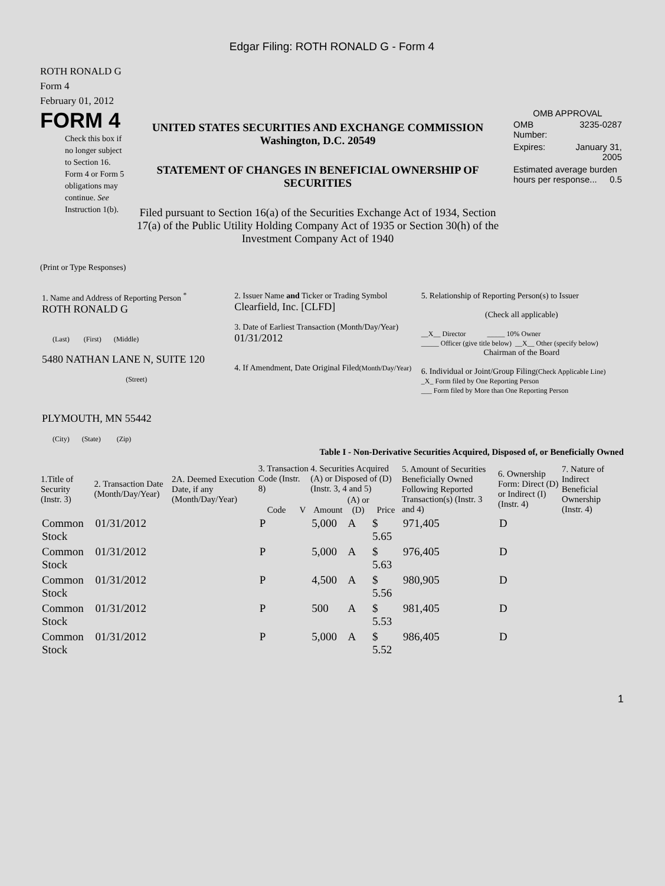Edgar Filing: ROTH RONALD G - Form 4
ROTH RONALD G
Form 4
February 01, 2012
FORM 4
Check this box if no longer subject to Section 16. Form 4 or Form 5 obligations may continue. See Instruction 1(b).
UNITED STATES SECURITIES AND EXCHANGE COMMISSION
Washington, D.C. 20549
STATEMENT OF CHANGES IN BENEFICIAL OWNERSHIP OF SECURITIES
Filed pursuant to Section 16(a) of the Securities Exchange Act of 1934, Section 17(a) of the Public Utility Holding Company Act of 1935 or Section 30(h) of the Investment Company Act of 1940
OMB APPROVAL
| OMB Number: | 3235-0287 |
| Expires: | January 31, 2005 |
| Estimated average burden hours per response... 0.5 | |
(Print or Type Responses)
| 1. Name and Address of Reporting Person <sup>*</sup> ROTH RONALD G (Last) (First) (Middle) 5480 NATHAN LANE N, SUITE 120 (Street) PLYMOUTH, MN 55442 (City) (State) (Zip) | 2. Issuer Name and Ticker or Trading Symbol Clearfield, Inc. [CLFD] 3. Date of Earliest Transaction (Month/Day/Year) 01/31/2012 4. If Amendment, Date Original Filed (Month/Day/Year) | 5. Relationship of Reporting Person(s) to Issuer (Check all applicable) __X__ Director _____ 10% Owner _____ Officer (give title below) __X__ Other (specify below) Chairman of the Board 6. Individual or Joint/Group Filing (Check Applicable Line) _X_ Form filed by One Reporting Person ___ Form filed by More than One Reporting Person |
Table I - Non-Derivative Securities Acquired, Disposed of, or Beneficially Owned
| 1.Title of Security (Instr. 3) | 2. Transaction Date (Month/Day/Year) | 2A. Deemed Execution Date, if any (Month/Day/Year) | 3. Transaction Code (Instr. 8) | | 4. Securities Acquired (A) or Disposed of (D) (Instr. 3, 4 and 5) | | | 5. Amount of Securities Beneficially Owned Following Reported Transaction(s) (Instr. 3 and 4) | 6. Ownership Form: Direct (D) or Indirect (I) (Instr. 4) | 7. Nature of Indirect Beneficial Ownership (Instr. 4) |
| --- | --- | --- | --- | --- | --- | --- | --- | --- | --- | --- |
| | | | Code | V | Amount | (A) or (D) | Price | | | |
| Common Stock | 01/31/2012 | | P | | 5,000 | A | $ 5.65 | 971,405 | D | |
| Common Stock | 01/31/2012 | | P | | 5,000 | A | $ 5.63 | 976,405 | D | |
| Common Stock | 01/31/2012 | | P | | 4,500 | A | $ 5.56 | 980,905 | D | |
| Common Stock | 01/31/2012 | | P | | 500 | A | $ 5.53 | 981,405 | D | |
| Common Stock | 01/31/2012 | | P | | 5,000 | A | $ 5.52 | 986,405 | D | |
1